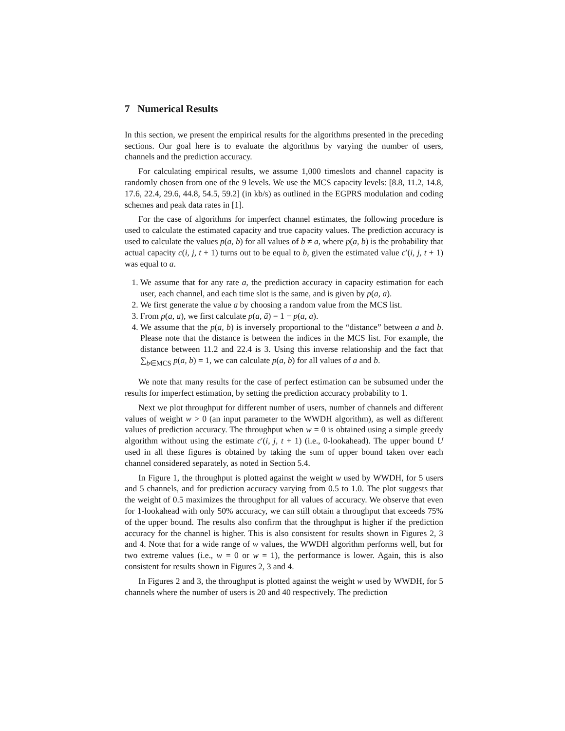7 Numerical Results
In this section, we present the empirical results for the algorithms presented in the preceding sections. Our goal here is to evaluate the algorithms by varying the number of users, channels and the prediction accuracy.
For calculating empirical results, we assume 1,000 timeslots and channel capacity is randomly chosen from one of the 9 levels. We use the MCS capacity levels: [8.8, 11.2, 14.8, 17.6, 22.4, 29.6, 44.8, 54.5, 59.2] (in kb/s) as outlined in the EGPRS modulation and coding schemes and peak data rates in [1].
For the case of algorithms for imperfect channel estimates, the following procedure is used to calculate the estimated capacity and true capacity values. The prediction accuracy is used to calculate the values p(a, b) for all values of b ≠ a, where p(a, b) is the probability that actual capacity c(i, j, t + 1) turns out to be equal to b, given the estimated value c′(i, j, t + 1) was equal to a.
1. We assume that for any rate a, the prediction accuracy in capacity estimation for each user, each channel, and each time slot is the same, and is given by p(a, a).
2. We first generate the value a by choosing a random value from the MCS list.
3. From p(a, a), we first calculate p(a, ā) = 1 − p(a, a).
4. We assume that the p(a, b) is inversely proportional to the “distance” between a and b. Please note that the distance is between the indices in the MCS list. For example, the distance between 11.2 and 22.4 is 3. Using this inverse relationship and the fact that ∑<sub>b∈MCS</sub> p(a, b) = 1, we can calculate p(a, b) for all values of a and b.
We note that many results for the case of perfect estimation can be subsumed under the results for imperfect estimation, by setting the prediction accuracy probability to 1.
Next we plot throughput for different number of users, number of channels and different values of weight w > 0 (an input parameter to the WWDH algorithm), as well as different values of prediction accuracy. The throughput when w = 0 is obtained using a simple greedy algorithm without using the estimate c′(i, j, t + 1) (i.e., 0-lookahead). The upper bound U used in all these figures is obtained by taking the sum of upper bound taken over each channel considered separately, as noted in Section 5.4.
In Figure 1, the throughput is plotted against the weight w used by WWDH, for 5 users and 5 channels, and for prediction accuracy varying from 0.5 to 1.0. The plot suggests that the weight of 0.5 maximizes the throughput for all values of accuracy. We observe that even for 1-lookahead with only 50% accuracy, we can still obtain a throughput that exceeds 75% of the upper bound. The results also confirm that the throughput is higher if the prediction accuracy for the channel is higher. This is also consistent for results shown in Figures 2, 3 and 4. Note that for a wide range of w values, the WWDH algorithm performs well, but for two extreme values (i.e., w = 0 or w = 1), the performance is lower. Again, this is also consistent for results shown in Figures 2, 3 and 4.
In Figures 2 and 3, the throughput is plotted against the weight w used by WWDH, for 5 channels where the number of users is 20 and 40 respectively. The prediction